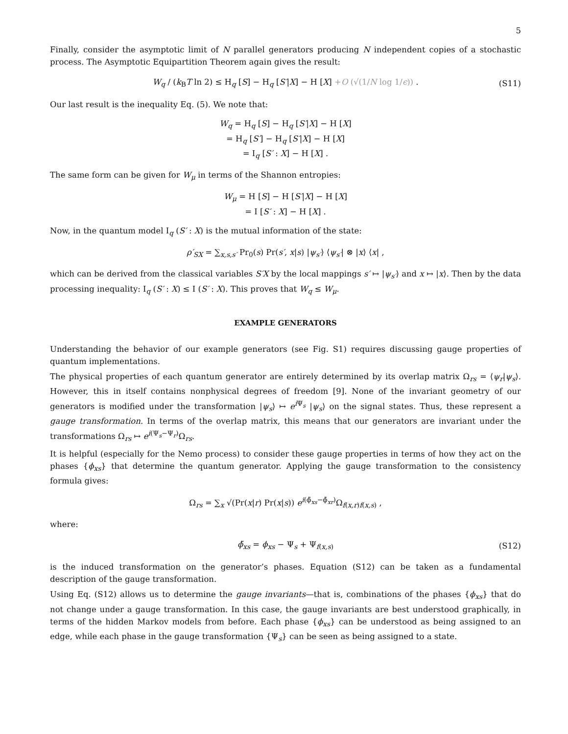5
Finally, consider the asymptotic limit of N parallel generators producing N independent copies of a stochastic process. The Asymptotic Equipartition Theorem again gives the result:
W<sub>q</sub> / (k<sub>B</sub>T ln 2) ≤ H<sub>q</sub> [S] − H<sub>q</sub> [S′|X] − H [X] +O (√(1/N log 1/ϵ)) . (S11)
Our last result is the inequality Eq. (5). We note that:
W<sub>q</sub> = H<sub>q</sub> [S] − H<sub>q</sub> [S′|X] − H [X]
= H<sub>q</sub> [S′] − H<sub>q</sub> [S′|X] − H [X]
= I<sub>q</sub> [S′ : X] − H [X] .
The same form can be given for W<sub>μ</sub> in terms of the Shannon entropies:
W<sub>μ</sub> = H [S] − H [S′|X] − H [X]
= I [S′ : X] − H [X] .
Now, in the quantum model I<sub>q</sub> (S′ : X) is the mutual information of the state:
ρ′<sub>SX</sub> = ∑<sub>x,s,s′</sub> Pr<sub>0</sub>(s) Pr(s′, x|s) |ψ<sub>s′</sub>⟩ ⟨ψ<sub>s′</sub>| ⊗ |x⟩ ⟨x| ,
which can be derived from the classical variables S′X by the local mappings s′ ↦ |ψ<sub>s′</sub>⟩ and x ↦ |x⟩. Then by the data processing inequality: I<sub>q</sub> (S′ : X) ≤ I (S′ : X). This proves that W<sub>q</sub> ≤ W<sub>μ</sub>.
EXAMPLE GENERATORS
Understanding the behavior of our example generators (see Fig. S1) requires discussing gauge properties of quantum implementations.
The physical properties of each quantum generator are entirely determined by its overlap matrix Ω<sub>rs</sub> = ⟨ψ<sub>r</sub>|ψ<sub>s</sub>⟩. However, this in itself contains nonphysical degrees of freedom [9]. None of the invariant geometry of our generators is modified under the transformation |ψ<sub>s</sub>⟩ ↦ e<sup>i Ψ<sub>s</sub></sup> |ψ<sub>s</sub>⟩ on the signal states. Thus, these represent a gauge transformation. In terms of the overlap matrix, this means that our generators are invariant under the transformations Ω<sub>rs</sub> ↦ e<sup>i(Ψ<sub>s</sub>−Ψ<sub>r</sub>)</sup>Ω<sub>rs</sub>.
It is helpful (especially for the Nemo process) to consider these gauge properties in terms of how they act on the phases {ϕ<sub>xs</sub>} that determine the quantum generator. Applying the gauge transformation to the consistency formula gives:
Ω<sub>rs</sub> = ∑<sub>x</sub> √(Pr(x|r) Pr(x|s)) e<sup>i(ϕ̃<sub>xs</sub>−ϕ̃<sub>xr</sub>)</sup>Ω<sub>f(x,r)f(x,s)</sub> ,
where:
ϕ̃<sub>xs</sub> = ϕ<sub>xs</sub> − Ψ<sub>s</sub> + Ψ<sub>f(x,s)</sub> (S12)
is the induced transformation on the generator’s phases. Equation (S12) can be taken as a fundamental description of the gauge transformation.
Using Eq. (S12) allows us to determine the gauge invariants—that is, combinations of the phases {ϕ<sub>xs</sub>} that do not change under a gauge transformation. In this case, the gauge invariants are best understood graphically, in terms of the hidden Markov models from before. Each phase {ϕ<sub>xs</sub>} can be understood as being assigned to an edge, while each phase in the gauge transformation {Ψ<sub>s</sub>} can be seen as being assigned to a state.